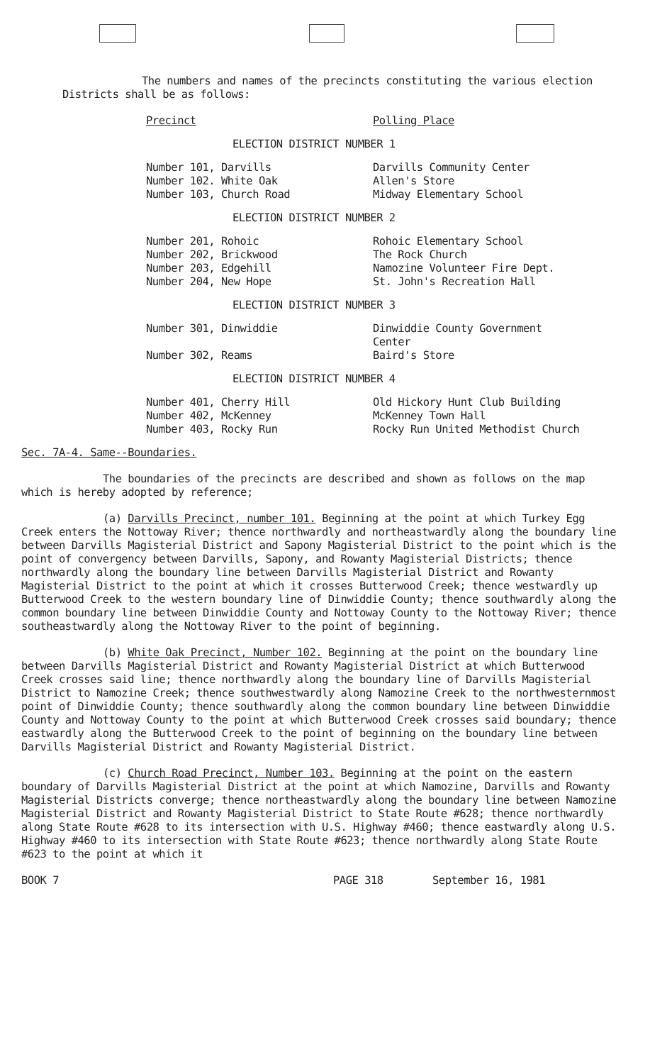The numbers and names of the precincts constituting the various election Districts shall be as follows:
| Precinct | Polling Place |
ELECTION DISTRICT NUMBER 1
| Number 101, Darvills | Darvills Community Center |
| Number 102. White Oak | Allen's Store |
| Number 103, Church Road | Midway Elementary School |
ELECTION DISTRICT NUMBER 2
| Number 201, Rohoic | Rohoic Elementary School |
| Number 202, Brickwood | The Rock Church |
| Number 203, Edgehill | Namozine Volunteer Fire Dept. |
| Number 204, New Hope | St. John's Recreation Hall |
ELECTION DISTRICT NUMBER 3
| Number 301, Dinwiddie | Dinwiddie County Government Center |
| Number 302, Reams | Baird's Store |
ELECTION DISTRICT NUMBER 4
| Number 401, Cherry Hill | Old Hickory Hunt Club Building |
| Number 402, McKenney | McKenney Town Hall |
| Number 403, Rocky Run | Rocky Run United Methodist Church |
Sec. 7A-4. Same--Boundaries.
The boundaries of the precincts are described and shown as follows on the map which is hereby adopted by reference;
(a) Darvills Precinct, number 101. Beginning at the point at which Turkey Egg Creek enters the Nottoway River; thence northwardly and northeastwardly along the boundary line between Darvills Magisterial District and Sapony Magisterial District to the point which is the point of convergency between Darvills, Sapony, and Rowanty Magisterial Districts; thence northwardly along the boundary line between Darvills Magisterial District and Rowanty Magisterial District to the point at which it crosses Butterwood Creek; thence westwardly up Butterwood Creek to the western boundary line of Dinwiddie County; thence southwardly along the common boundary line between Dinwiddie County and Nottoway County to the Nottoway River; thence southeastwardly along the Nottoway River to the point of beginning.
(b) White Oak Precinct, Number 102. Beginning at the point on the boundary line between Darvills Magisterial District and Rowanty Magisterial District at which Butterwood Creek crosses said line; thence northwardly along the boundary line of Darvills Magisterial District to Namozine Creek; thence southwestwardly along Namozine Creek to the northwesternmost point of Dinwiddie County; thence southwardly along the common boundary line between Dinwiddie County and Nottoway County to the point at which Butterwood Creek crosses said boundary; thence eastwardly along the Butterwood Creek to the point of beginning on the boundary line between Darvills Magisterial District and Rowanty Magisterial District.
(c) Church Road Precinct, Number 103. Beginning at the point on the eastern boundary of Darvills Magisterial District at the point at which Namozine, Darvills and Rowanty Magisterial Districts converge; thence northeastwardly along the boundary line between Namozine Magisterial District and Rowanty Magisterial District to State Route #628; thence northwardly along State Route #628 to its intersection with U.S. Highway #460; thence eastwardly along U.S. Highway #460 to its intersection with State Route #623; thence northwardly along State Route #623 to the point at which it
BOOK 7 PAGE 318 September 16, 1981